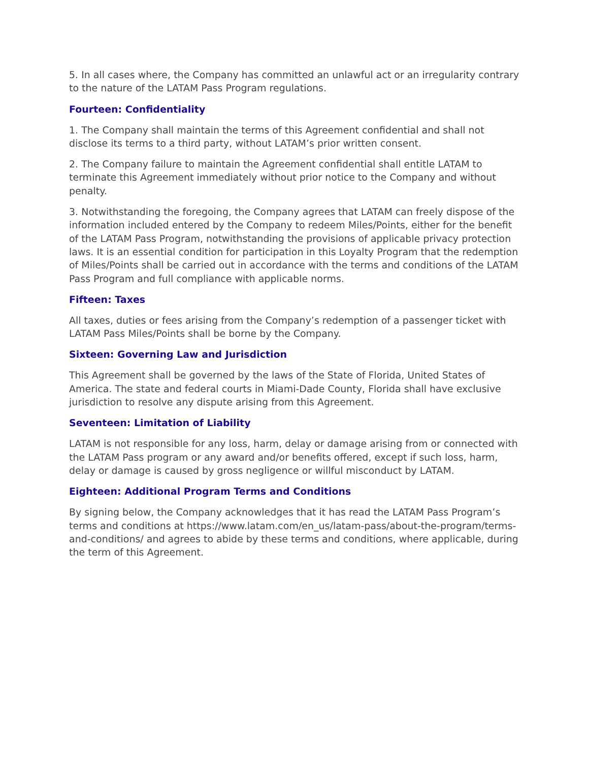5. In all cases where, the Company has committed an unlawful act or an irregularity contrary to the nature of the LATAM Pass Program regulations.
Fourteen: Confidentiality
1. The Company shall maintain the terms of this Agreement confidential and shall not disclose its terms to a third party, without LATAM’s prior written consent.
2. The Company failure to maintain the Agreement confidential shall entitle LATAM to terminate this Agreement immediately without prior notice to the Company and without penalty.
3. Notwithstanding the foregoing, the Company agrees that LATAM can freely dispose of the information included entered by the Company to redeem Miles/Points, either for the benefit of the LATAM Pass Program, notwithstanding the provisions of applicable privacy protection laws. It is an essential condition for participation in this Loyalty Program that the redemption of Miles/Points shall be carried out in accordance with the terms and conditions of the LATAM Pass Program and full compliance with applicable norms.
Fifteen: Taxes
All taxes, duties or fees arising from the Company’s redemption of a passenger ticket with LATAM Pass Miles/Points shall be borne by the Company.
Sixteen: Governing Law and Jurisdiction
This Agreement shall be governed by the laws of the State of Florida, United States of America. The state and federal courts in Miami-Dade County, Florida shall have exclusive jurisdiction to resolve any dispute arising from this Agreement.
Seventeen: Limitation of Liability
LATAM is not responsible for any loss, harm, delay or damage arising from or connected with the LATAM Pass program or any award and/or benefits offered, except if such loss, harm, delay or damage is caused by gross negligence or willful misconduct by LATAM.
Eighteen: Additional Program Terms and Conditions
By signing below, the Company acknowledges that it has read the LATAM Pass Program’s terms and conditions at https://www.latam.com/en_us/latam-pass/about-the-program/terms-and-conditions/ and agrees to abide by these terms and conditions, where applicable, during the term of this Agreement.